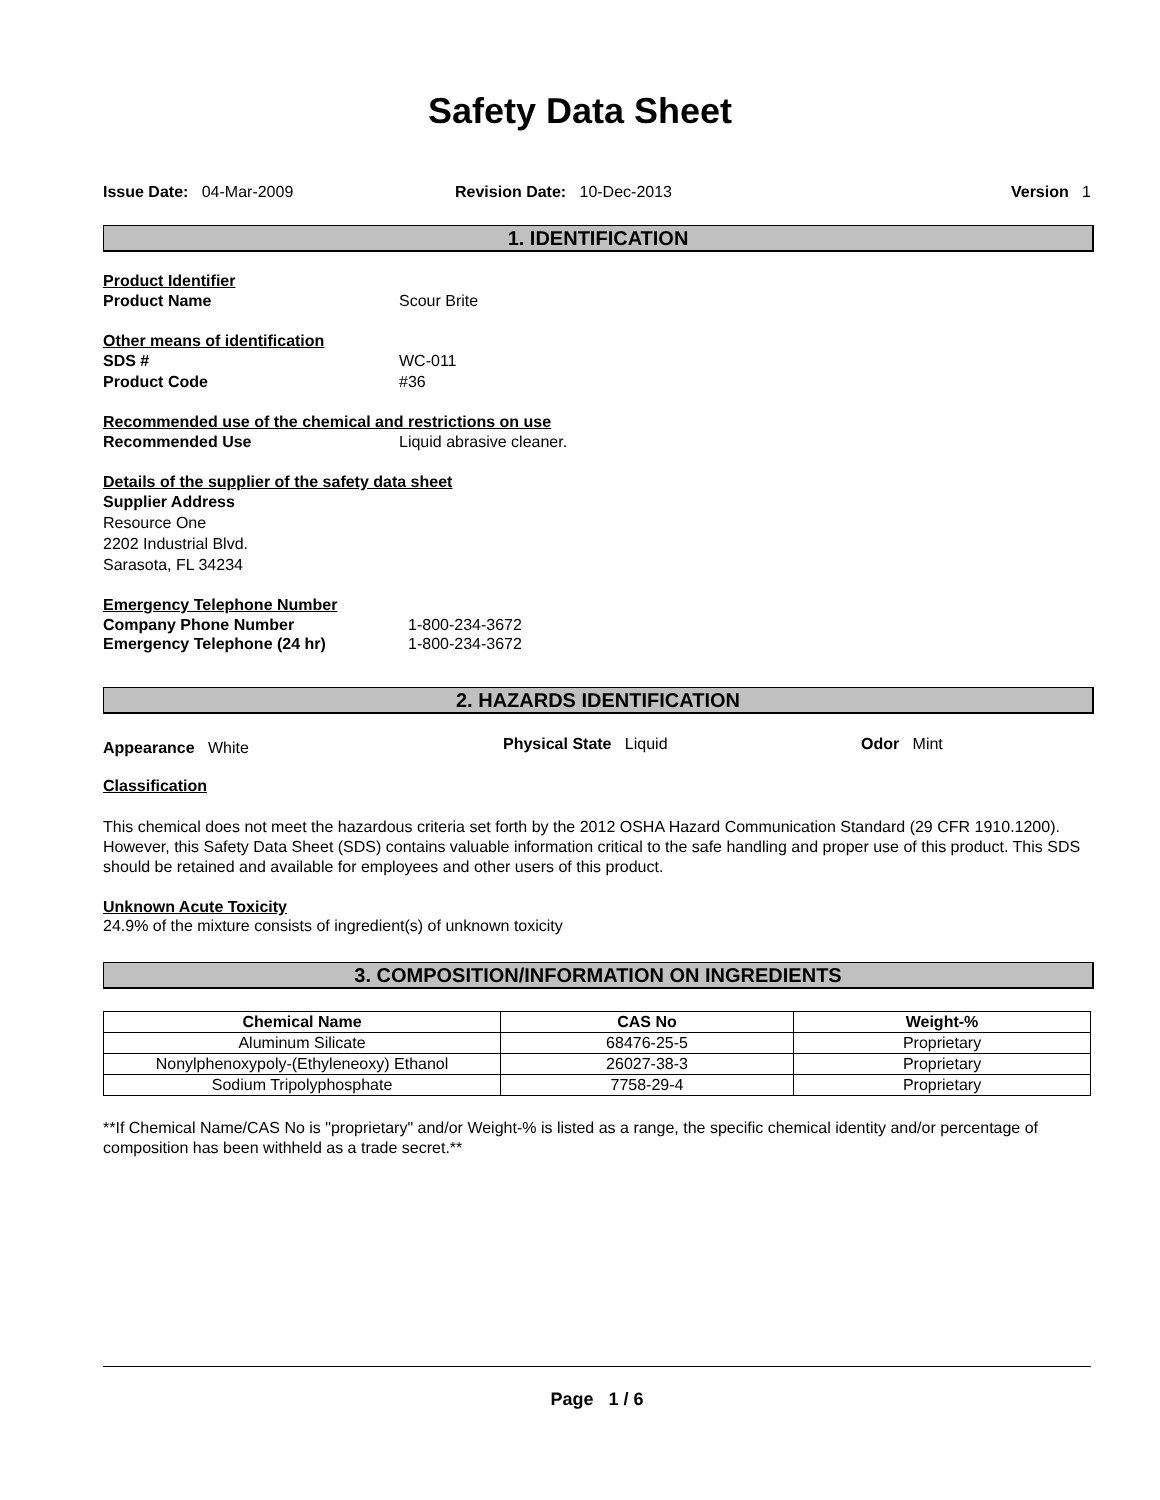Safety Data Sheet
Issue Date: 04-Mar-2009 Revision Date: 10-Dec-2013 Version 1
1. IDENTIFICATION
Product Identifier
Product Name Scour Brite
Other means of identification
SDS # WC-011
Product Code #36
Recommended use of the chemical and restrictions on use
Recommended Use Liquid abrasive cleaner.
Details of the supplier of the safety data sheet
Supplier Address
Resource One
2202 Industrial Blvd.
Sarasota, FL 34234
Emergency Telephone Number
Company Phone Number 1-800-234-3672
Emergency Telephone (24 hr) 1-800-234-3672
2. HAZARDS IDENTIFICATION
Appearance White
Physical State Liquid Odor Mint
Classification
This chemical does not meet the hazardous criteria set forth by the 2012 OSHA Hazard Communication Standard (29 CFR 1910.1200). However, this Safety Data Sheet (SDS) contains valuable information critical to the safe handling and proper use of this product. This SDS should be retained and available for employees and other users of this product.
Unknown Acute Toxicity
24.9% of the mixture consists of ingredient(s) of unknown toxicity
3. COMPOSITION/INFORMATION ON INGREDIENTS
| Chemical Name | CAS No | Weight-% |
| --- | --- | --- |
| Aluminum Silicate | 68476-25-5 | Proprietary |
| Nonylphenoxypoly-(Ethyleneoxy) Ethanol | 26027-38-3 | Proprietary |
| Sodium Tripolyphosphate | 7758-29-4 | Proprietary |
**If Chemical Name/CAS No is "proprietary" and/or Weight-% is listed as a range, the specific chemical identity and/or percentage of composition has been withheld as a trade secret.**
Page 1 / 6